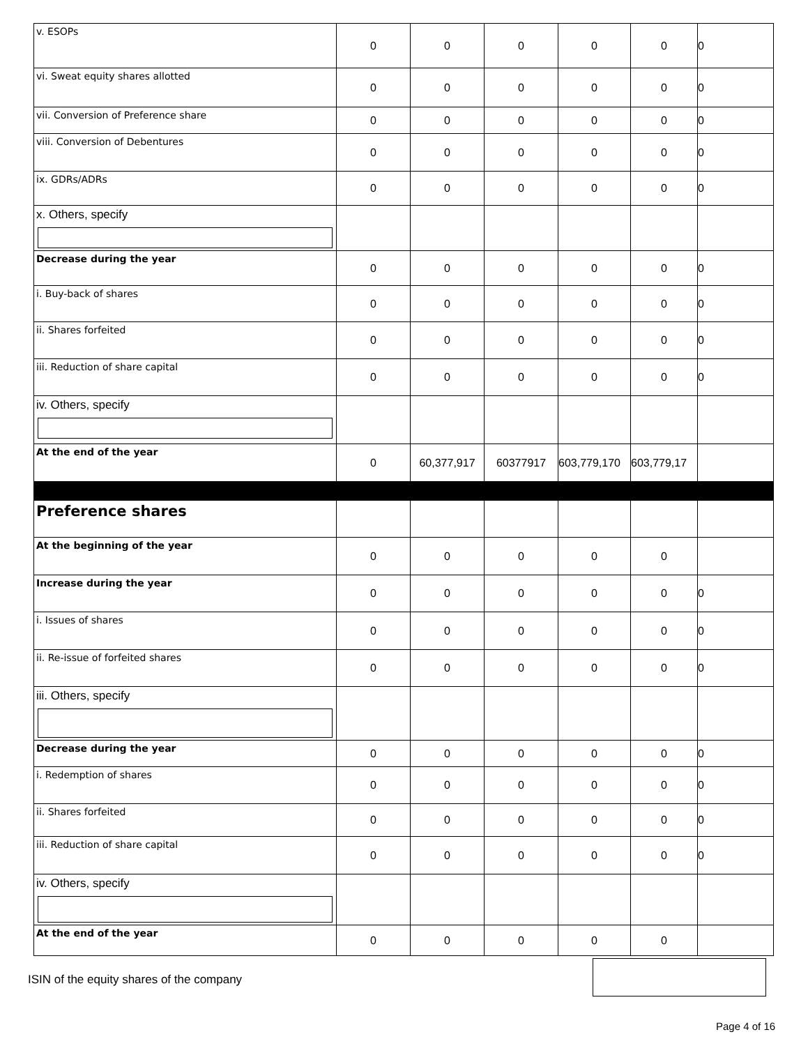| v. ESOPs | 0 | 0 | 0 | 0 | 0 | 0 |
| vi. Sweat equity shares allotted | 0 | 0 | 0 | 0 | 0 | 0 |
| vii. Conversion of Preference share | 0 | 0 | 0 | 0 | 0 | 0 |
| viii. Conversion of Debentures | 0 | 0 | 0 | 0 | 0 | 0 |
| ix. GDRs/ADRs | 0 | 0 | 0 | 0 | 0 | 0 |
| x. Others, specify | | | | | | |
| Decrease during the year | 0 | 0 | 0 | 0 | 0 | 0 |
| i. Buy-back of shares | 0 | 0 | 0 | 0 | 0 | 0 |
| ii. Shares forfeited | 0 | 0 | 0 | 0 | 0 | 0 |
| iii. Reduction of share capital | 0 | 0 | 0 | 0 | 0 | 0 |
| iv. Others, specify | | | | | | |
| At the end of the year | 0 | 60,377,917 | 60377917 | 603,779,170 | 603,779,17 | |
| Preference shares | | | | | | |
| At the beginning of the year | 0 | 0 | 0 | 0 | 0 | |
| Increase during the year | 0 | 0 | 0 | 0 | 0 | 0 |
| i. Issues of shares | 0 | 0 | 0 | 0 | 0 | 0 |
| ii. Re-issue of forfeited shares | 0 | 0 | 0 | 0 | 0 | 0 |
| iii. Others, specify | | | | | | |
| Decrease during the year | 0 | 0 | 0 | 0 | 0 | 0 |
| i. Redemption of shares | 0 | 0 | 0 | 0 | 0 | 0 |
| ii. Shares forfeited | 0 | 0 | 0 | 0 | 0 | 0 |
| iii. Reduction of share capital | 0 | 0 | 0 | 0 | 0 | 0 |
| iv. Others, specify | | | | | | |
| At the end of the year | 0 | 0 | 0 | 0 | 0 | |
ISIN of the equity shares of the company
Page 4 of 16